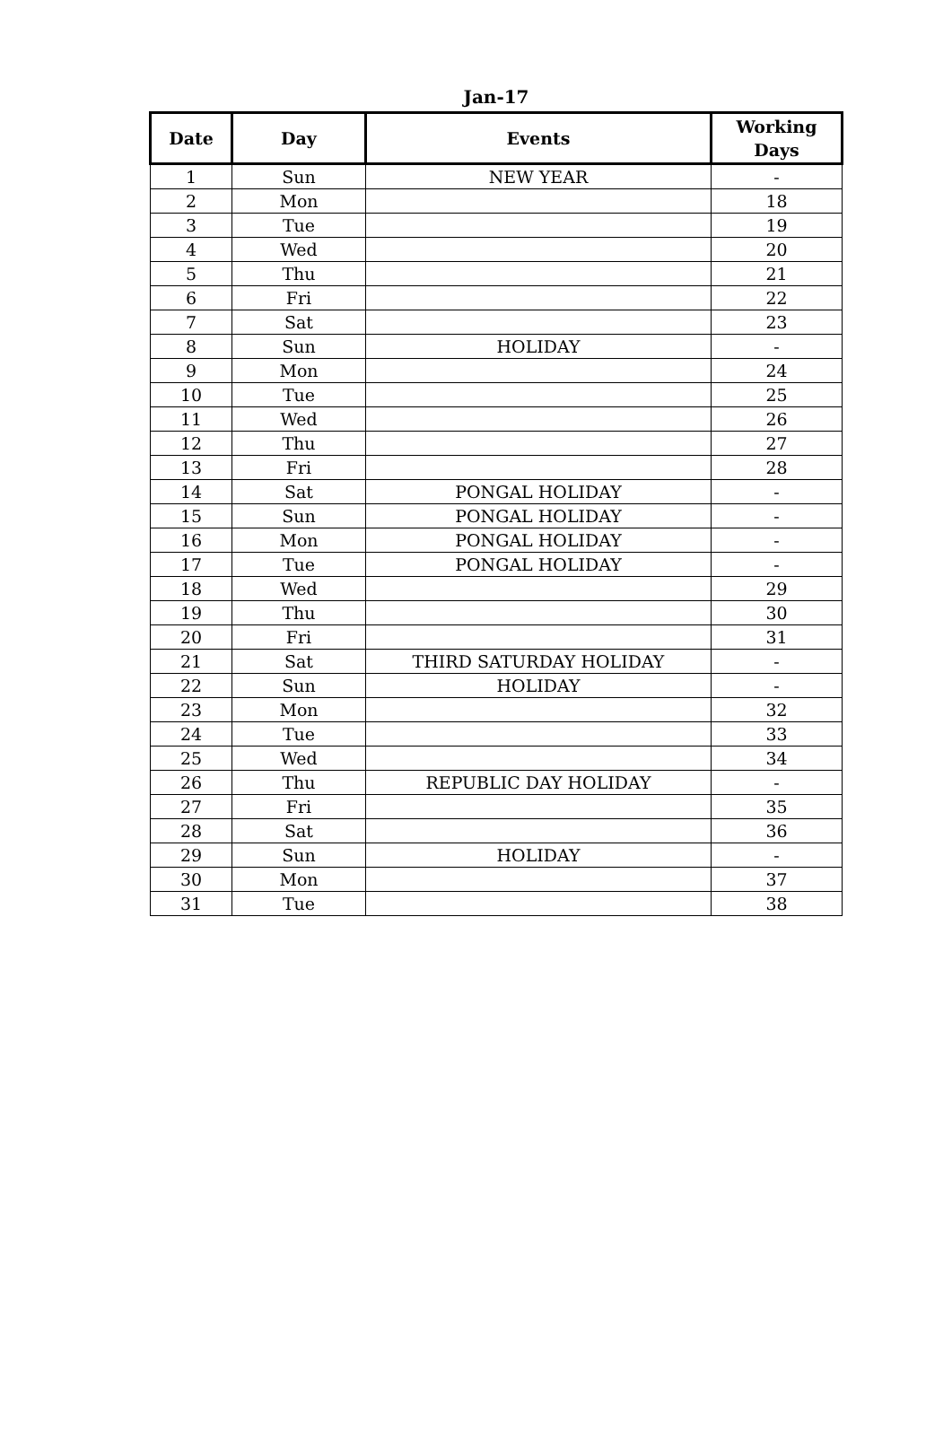Jan-17
| Date | Day | Events | Working Days |
| --- | --- | --- | --- |
| 1 | Sun | NEW YEAR | - |
| 2 | Mon | | 18 |
| 3 | Tue | | 19 |
| 4 | Wed | | 20 |
| 5 | Thu | | 21 |
| 6 | Fri | | 22 |
| 7 | Sat | | 23 |
| 8 | Sun | HOLIDAY | - |
| 9 | Mon | | 24 |
| 10 | Tue | | 25 |
| 11 | Wed | | 26 |
| 12 | Thu | | 27 |
| 13 | Fri | | 28 |
| 14 | Sat | PONGAL HOLIDAY | - |
| 15 | Sun | PONGAL HOLIDAY | - |
| 16 | Mon | PONGAL HOLIDAY | - |
| 17 | Tue | PONGAL HOLIDAY | - |
| 18 | Wed | | 29 |
| 19 | Thu | | 30 |
| 20 | Fri | | 31 |
| 21 | Sat | THIRD SATURDAY HOLIDAY | - |
| 22 | Sun | HOLIDAY | - |
| 23 | Mon | | 32 |
| 24 | Tue | | 33 |
| 25 | Wed | | 34 |
| 26 | Thu | REPUBLIC DAY HOLIDAY | - |
| 27 | Fri | | 35 |
| 28 | Sat | | 36 |
| 29 | Sun | HOLIDAY | - |
| 30 | Mon | | 37 |
| 31 | Tue | | 38 |